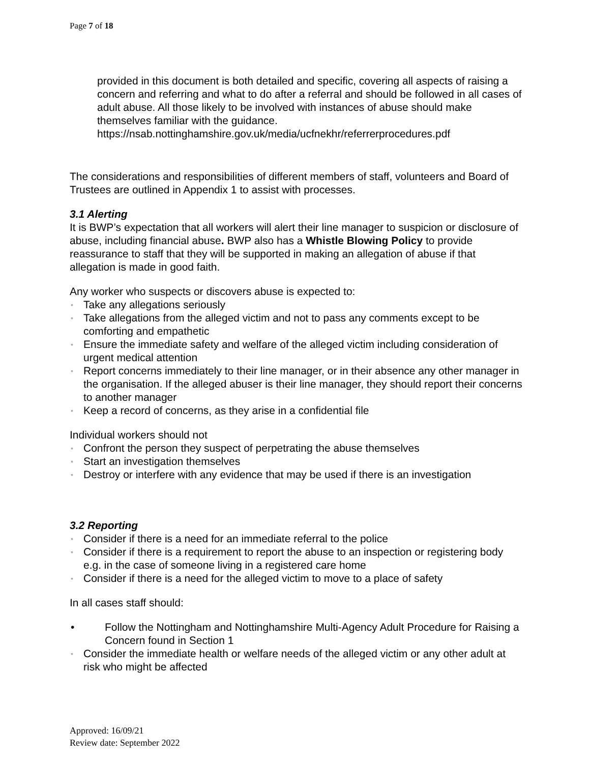Page 7 of 18
provided in this document is both detailed and specific, covering all aspects of raising a concern and referring and what to do after a referral and should be followed in all cases of adult abuse. All those likely to be involved with instances of abuse should make themselves familiar with the guidance.
https://nsab.nottinghamshire.gov.uk/media/ucfnekhr/referrerprocedures.pdf
The considerations and responsibilities of different members of staff, volunteers and Board of Trustees are outlined in Appendix 1 to assist with processes.
3.1 Alerting
It is BWP’s expectation that all workers will alert their line manager to suspicion or disclosure of abuse, including financial abuse. BWP also has a Whistle Blowing Policy to provide reassurance to staff that they will be supported in making an allegation of abuse if that allegation is made in good faith.
Any worker who suspects or discovers abuse is expected to:
▪ Take any allegations seriously
▪ Take allegations from the alleged victim and not to pass any comments except to be comforting and empathetic
▪ Ensure the immediate safety and welfare of the alleged victim including consideration of urgent medical attention
▪ Report concerns immediately to their line manager, or in their absence any other manager in the organisation. If the alleged abuser is their line manager, they should report their concerns to another manager
▪ Keep a record of concerns, as they arise in a confidential file
Individual workers should not
▪ Confront the person they suspect of perpetrating the abuse themselves
▪ Start an investigation themselves
▪ Destroy or interfere with any evidence that may be used if there is an investigation
3.2 Reporting
▪ Consider if there is a need for an immediate referral to the police
▪ Consider if there is a requirement to report the abuse to an inspection or registering body e.g. in the case of someone living in a registered care home
▪ Consider if there is a need for the alleged victim to move to a place of safety
In all cases staff should:
• Follow the Nottingham and Nottinghamshire Multi-Agency Adult Procedure for Raising a Concern found in Section 1
▪ Consider the immediate health or welfare needs of the alleged victim or any other adult at risk who might be affected
Approved: 16/09/21
Review date: September 2022